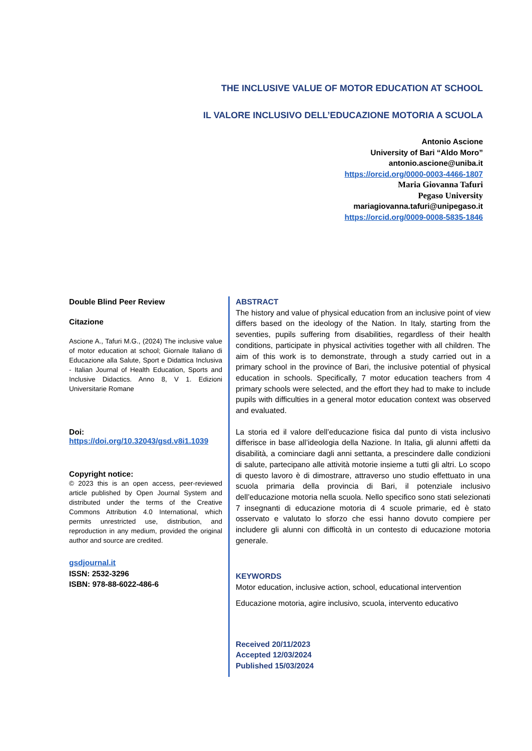THE INCLUSIVE VALUE OF MOTOR EDUCATION AT SCHOOL
IL VALORE INCLUSIVO DELL’EDUCAZIONE MOTORIA A SCUOLA
Antonio Ascione
University of Bari “Aldo Moro”
antonio.ascione@uniba.it
https://orcid.org/0000-0003-4466-1807
Maria Giovanna Tafuri
Pegaso University
mariagiovanna.tafuri@unipegaso.it
https://orcid.org/0009-0008-5835-1846
Double Blind Peer Review
Citazione
Ascione A., Tafuri M.G., (2024) The inclusive value of motor education at school; Giornale Italiano di Educazione alla Salute, Sport e Didattica Inclusiva - Italian Journal of Health Education, Sports and Inclusive Didactics. Anno 8, V 1. Edizioni Universitarie Romane
Doi:
https://doi.org/10.32043/gsd.v8i1.1039
Copyright notice:
© 2023 this is an open access, peer-reviewed article published by Open Journal System and distributed under the terms of the Creative Commons Attribution 4.0 International, which permits unrestricted use, distribution, and reproduction in any medium, provided the original author and source are credited.
gsdjournal.it
ISSN: 2532-3296
ISBN: 978-88-6022-486-6
ABSTRACT
The history and value of physical education from an inclusive point of view differs based on the ideology of the Nation. In Italy, starting from the seventies, pupils suffering from disabilities, regardless of their health conditions, participate in physical activities together with all children. The aim of this work is to demonstrate, through a study carried out in a primary school in the province of Bari, the inclusive potential of physical education in schools. Specifically, 7 motor education teachers from 4 primary schools were selected, and the effort they had to make to include pupils with difficulties in a general motor education context was observed and evaluated.
La storia ed il valore dell’educazione fisica dal punto di vista inclusivo differisce in base all’ideologia della Nazione. In Italia, gli alunni affetti da disabilità, a cominciare dagli anni settanta, a prescindere dalle condizioni di salute, partecipano alle attività motorie insieme a tutti gli altri. Lo scopo di questo lavoro è di dimostrare, attraverso uno studio effettuato in una scuola primaria della provincia di Bari, il potenziale inclusivo dell’educazione motoria nella scuola. Nello specifico sono stati selezionati 7 insegnanti di educazione motoria di 4 scuole primarie, ed è stato osservato e valutato lo sforzo che essi hanno dovuto compiere per includere gli alunni con difficoltà in un contesto di educazione motoria generale.
KEYWORDS
Motor education, inclusive action, school, educational intervention
Educazione motoria, agire inclusivo, scuola, intervento educativo
Received 20/11/2023
Accepted 12/03/2024
Published 15/03/2024